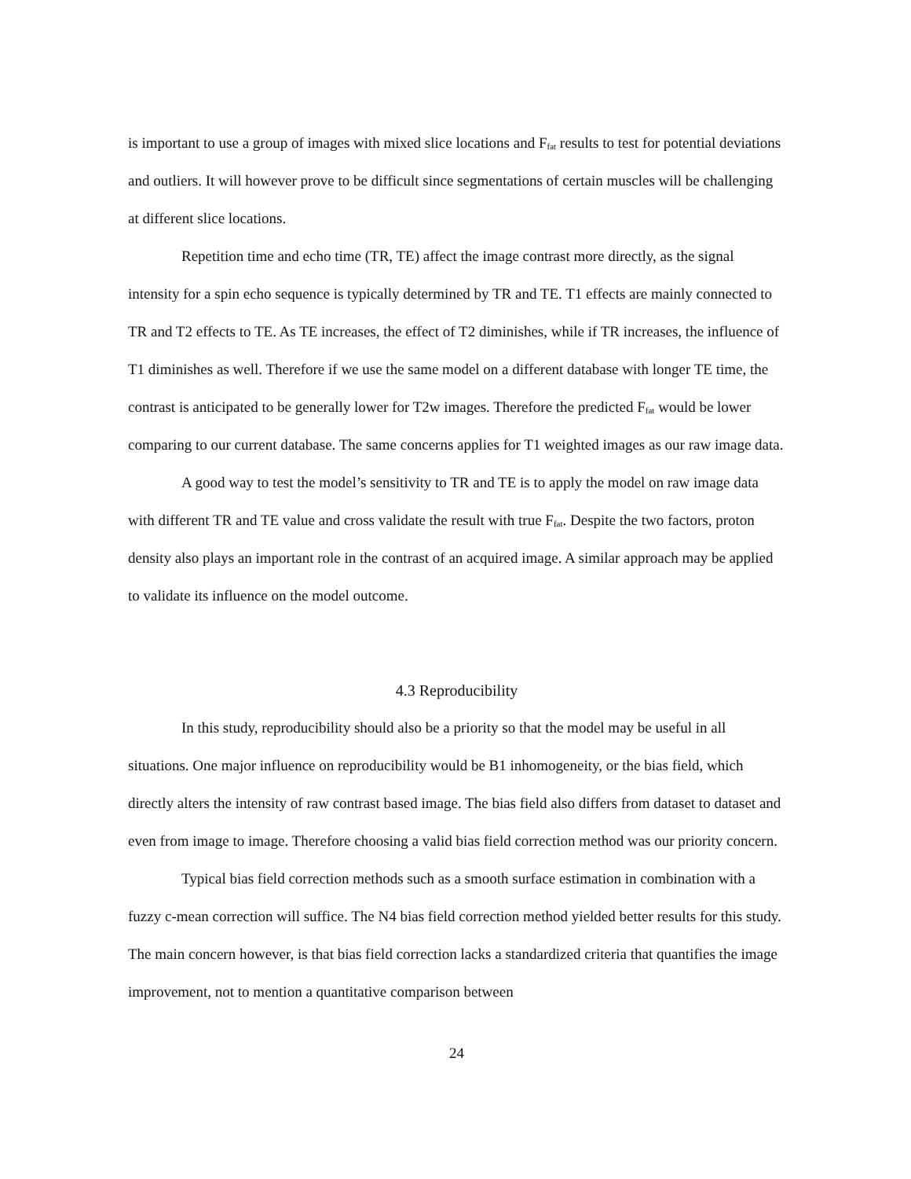is important to use a group of images with mixed slice locations and F<sub>fat</sub> results to test for potential deviations and outliers. It will however prove to be difficult since segmentations of certain muscles will be challenging at different slice locations.
Repetition time and echo time (TR, TE) affect the image contrast more directly, as the signal intensity for a spin echo sequence is typically determined by TR and TE. T1 effects are mainly connected to TR and T2 effects to TE. As TE increases, the effect of T2 diminishes, while if TR increases, the influence of T1 diminishes as well. Therefore if we use the same model on a different database with longer TE time, the contrast is anticipated to be generally lower for T2w images. Therefore the predicted F<sub>fat</sub> would be lower comparing to our current database. The same concerns applies for T1 weighted images as our raw image data.
A good way to test the model’s sensitivity to TR and TE is to apply the model on raw image data with different TR and TE value and cross validate the result with true F<sub>fat</sub>. Despite the two factors, proton density also plays an important role in the contrast of an acquired image. A similar approach may be applied to validate its influence on the model outcome.
4.3 Reproducibility
In this study, reproducibility should also be a priority so that the model may be useful in all situations. One major influence on reproducibility would be B1 inhomogeneity, or the bias field, which directly alters the intensity of raw contrast based image. The bias field also differs from dataset to dataset and even from image to image. Therefore choosing a valid bias field correction method was our priority concern.
Typical bias field correction methods such as a smooth surface estimation in combination with a fuzzy c-mean correction will suffice. The N4 bias field correction method yielded better results for this study. The main concern however, is that bias field correction lacks a standardized criteria that quantifies the image improvement, not to mention a quantitative comparison between
24